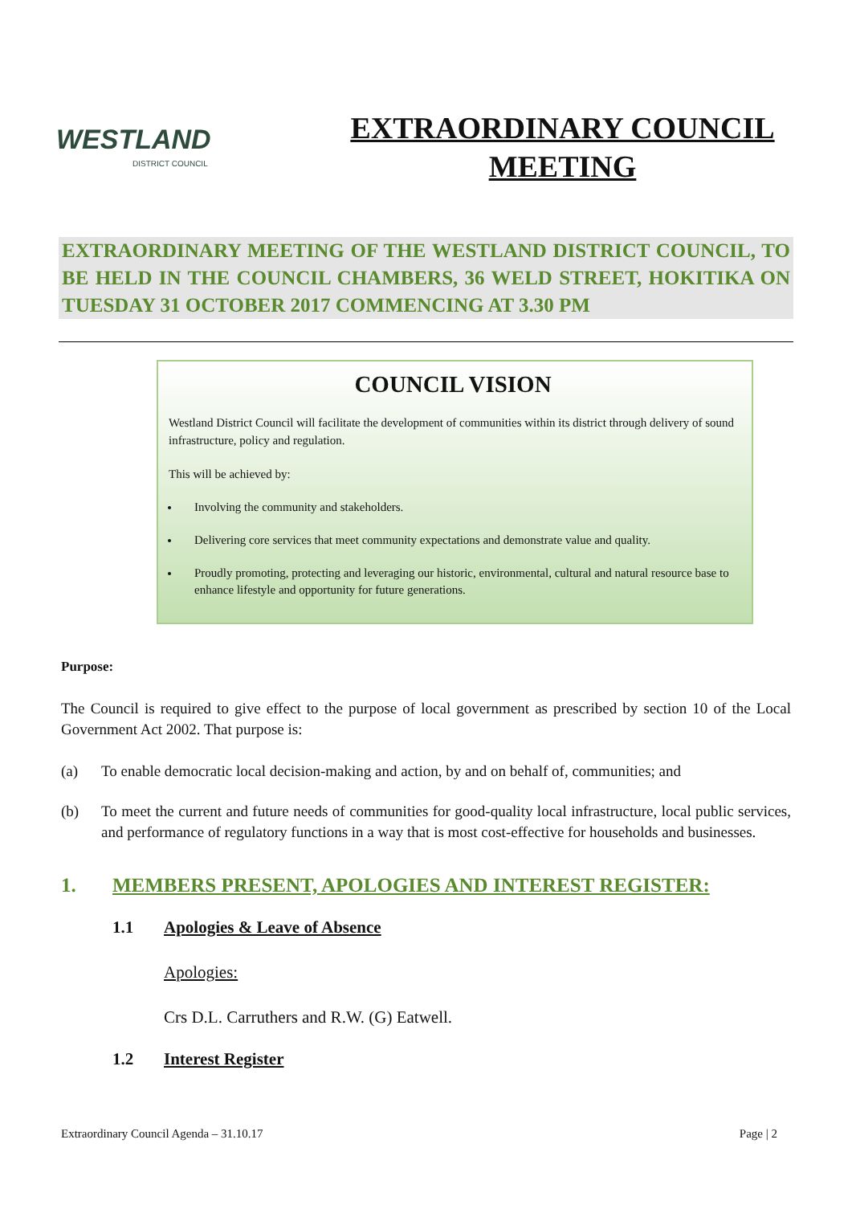WESTLAND
DISTRICT COUNCIL
EXTRAORDINARY COUNCIL
MEETING
EXTRAORDINARY MEETING OF THE WESTLAND DISTRICT COUNCIL, TO BE HELD IN THE COUNCIL CHAMBERS, 36 WELD STREET, HOKITIKA ON TUESDAY 31 OCTOBER 2017 COMMENCING AT 3.30 PM
COUNCIL VISION
Westland District Council will facilitate the development of communities within its district through delivery of sound infrastructure, policy and regulation.
This will be achieved by:
Involving the community and stakeholders.
Delivering core services that meet community expectations and demonstrate value and quality.
Proudly promoting, protecting and leveraging our historic, environmental, cultural and natural resource base to enhance lifestyle and opportunity for future generations.
Purpose:
The Council is required to give effect to the purpose of local government as prescribed by section 10 of the Local Government Act 2002. That purpose is:
(a) To enable democratic local decision-making and action, by and on behalf of, communities; and
(b) To meet the current and future needs of communities for good-quality local infrastructure, local public services, and performance of regulatory functions in a way that is most cost-effective for households and businesses.
1. MEMBERS PRESENT, APOLOGIES AND INTEREST REGISTER:
1.1 Apologies & Leave of Absence
Apologies:
Crs D.L. Carruthers and R.W. (G) Eatwell.
1.2 Interest Register
Extraordinary Council Agenda – 31.10.17 Page | 2